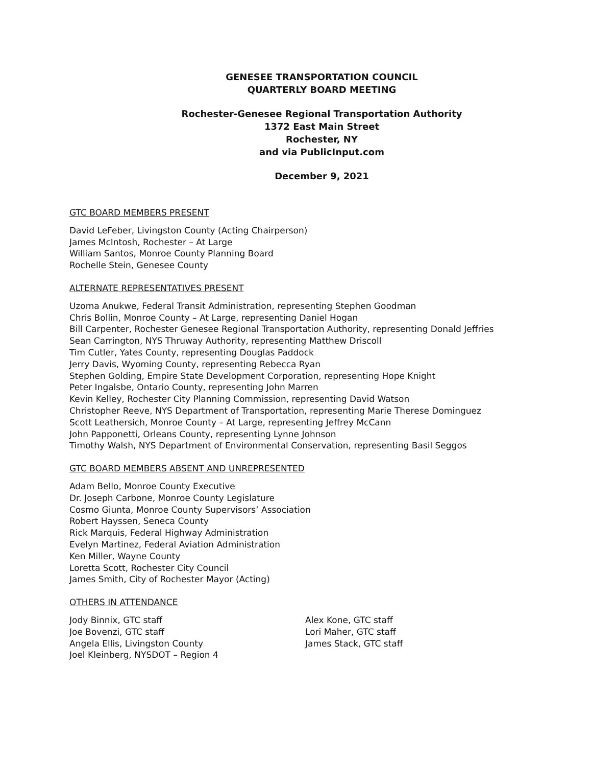GENESEE TRANSPORTATION COUNCIL
QUARTERLY BOARD MEETING
Rochester-Genesee Regional Transportation Authority
1372 East Main Street
Rochester, NY
and via PublicInput.com
December 9, 2021
GTC BOARD MEMBERS PRESENT
David LeFeber, Livingston County (Acting Chairperson)
James McIntosh, Rochester – At Large
William Santos, Monroe County Planning Board
Rochelle Stein, Genesee County
ALTERNATE REPRESENTATIVES PRESENT
Uzoma Anukwe, Federal Transit Administration, representing Stephen Goodman
Chris Bollin, Monroe County – At Large, representing Daniel Hogan
Bill Carpenter, Rochester Genesee Regional Transportation Authority, representing Donald Jeffries
Sean Carrington, NYS Thruway Authority, representing Matthew Driscoll
Tim Cutler, Yates County, representing Douglas Paddock
Jerry Davis, Wyoming County, representing Rebecca Ryan
Stephen Golding, Empire State Development Corporation, representing Hope Knight
Peter Ingalsbe, Ontario County, representing John Marren
Kevin Kelley, Rochester City Planning Commission, representing David Watson
Christopher Reeve, NYS Department of Transportation, representing Marie Therese Dominguez
Scott Leathersich, Monroe County – At Large, representing Jeffrey McCann
John Papponetti, Orleans County, representing Lynne Johnson
Timothy Walsh, NYS Department of Environmental Conservation, representing Basil Seggos
GTC BOARD MEMBERS ABSENT AND UNREPRESENTED
Adam Bello, Monroe County Executive
Dr. Joseph Carbone, Monroe County Legislature
Cosmo Giunta, Monroe County Supervisors’ Association
Robert Hayssen, Seneca County
Rick Marquis, Federal Highway Administration
Evelyn Martinez, Federal Aviation Administration
Ken Miller, Wayne County
Loretta Scott, Rochester City Council
James Smith, City of Rochester Mayor (Acting)
OTHERS IN ATTENDANCE
Jody Binnix, GTC staff
Joe Bovenzi, GTC staff
Angela Ellis, Livingston County
Joel Kleinberg, NYSDOT – Region 4
Alex Kone, GTC staff
Lori Maher, GTC staff
James Stack, GTC staff